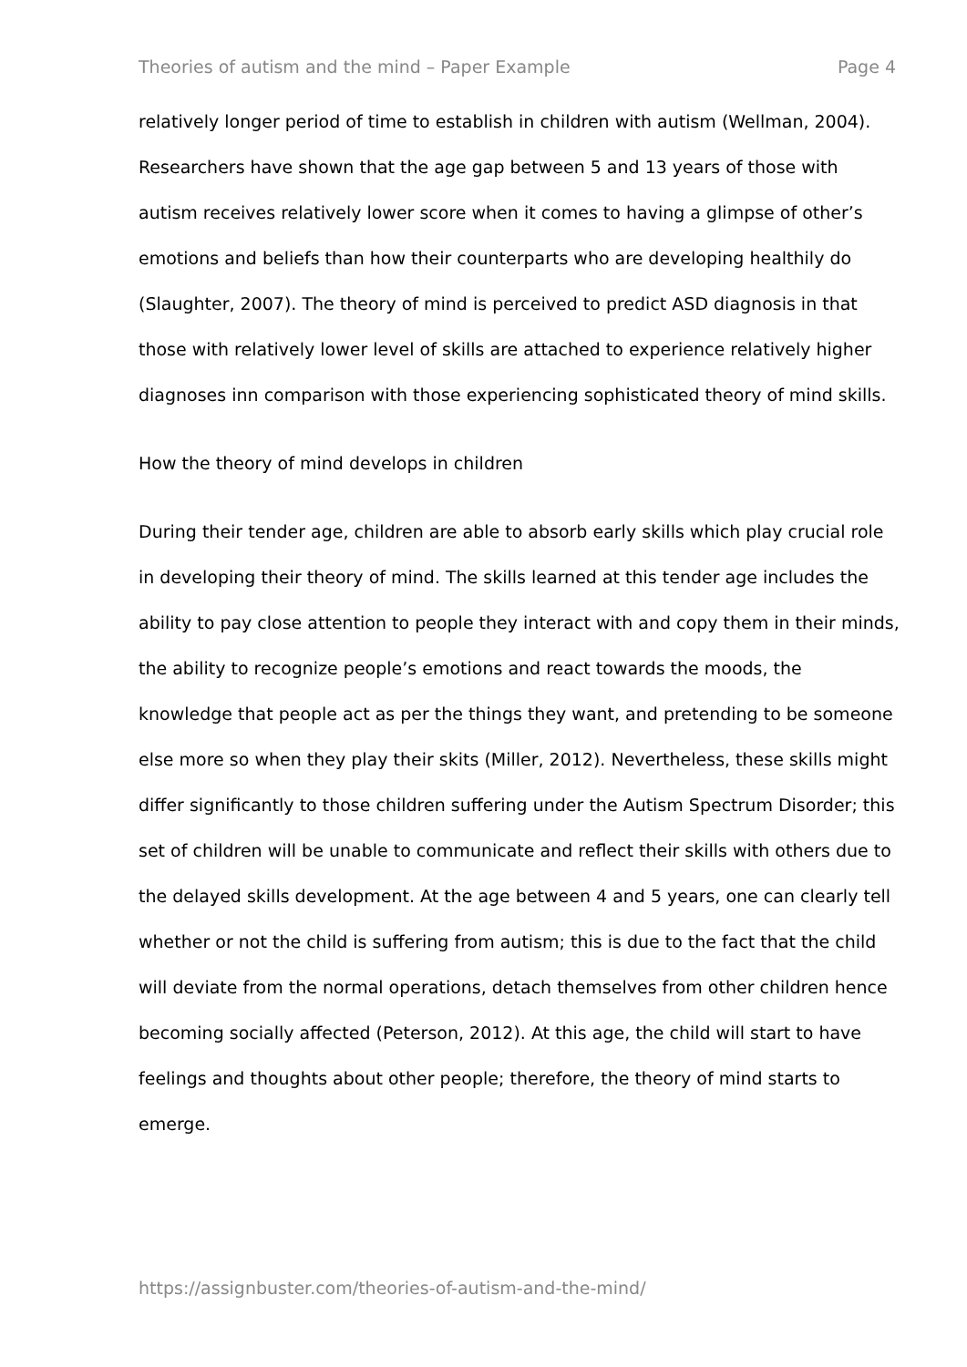Theories of autism and the mind – Paper Example Page 4
relatively longer period of time to establish in children with autism (Wellman, 2004). Researchers have shown that the age gap between 5 and 13 years of those with autism receives relatively lower score when it comes to having a glimpse of other’s emotions and beliefs than how their counterparts who are developing healthily do (Slaughter, 2007). The theory of mind is perceived to predict ASD diagnosis in that those with relatively lower level of skills are attached to experience relatively higher diagnoses inn comparison with those experiencing sophisticated theory of mind skills.
How the theory of mind develops in children
During their tender age, children are able to absorb early skills which play crucial role in developing their theory of mind. The skills learned at this tender age includes the ability to pay close attention to people they interact with and copy them in their minds, the ability to recognize people’s emotions and react towards the moods, the knowledge that people act as per the things they want, and pretending to be someone else more so when they play their skits (Miller, 2012). Nevertheless, these skills might differ significantly to those children suffering under the Autism Spectrum Disorder; this set of children will be unable to communicate and reflect their skills with others due to the delayed skills development. At the age between 4 and 5 years, one can clearly tell whether or not the child is suffering from autism; this is due to the fact that the child will deviate from the normal operations, detach themselves from other children hence becoming socially affected (Peterson, 2012). At this age, the child will start to have feelings and thoughts about other people; therefore, the theory of mind starts to emerge.
https://assignbuster.com/theories-of-autism-and-the-mind/